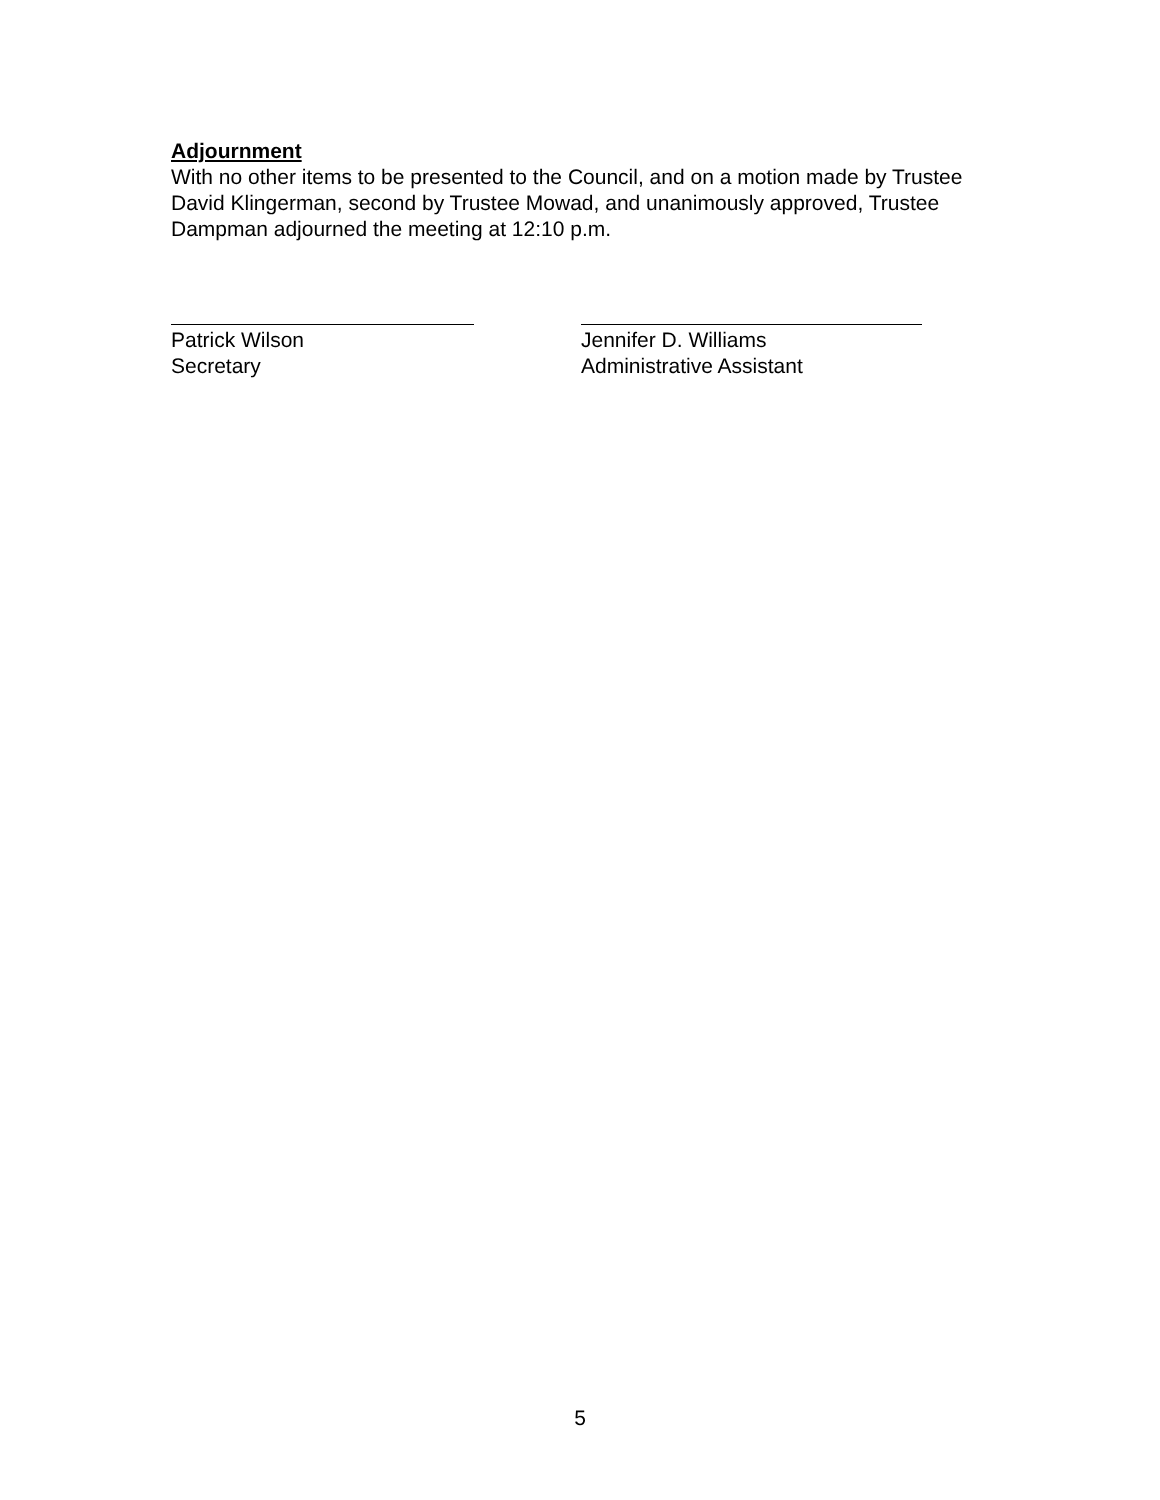Adjournment
With no other items to be presented to the Council, and on a motion made by Trustee David Klingerman, second by Trustee Mowad, and unanimously approved, Trustee Dampman adjourned the meeting at 12:10 p.m.
Patrick Wilson
Secretary
Jennifer D. Williams
Administrative Assistant
5